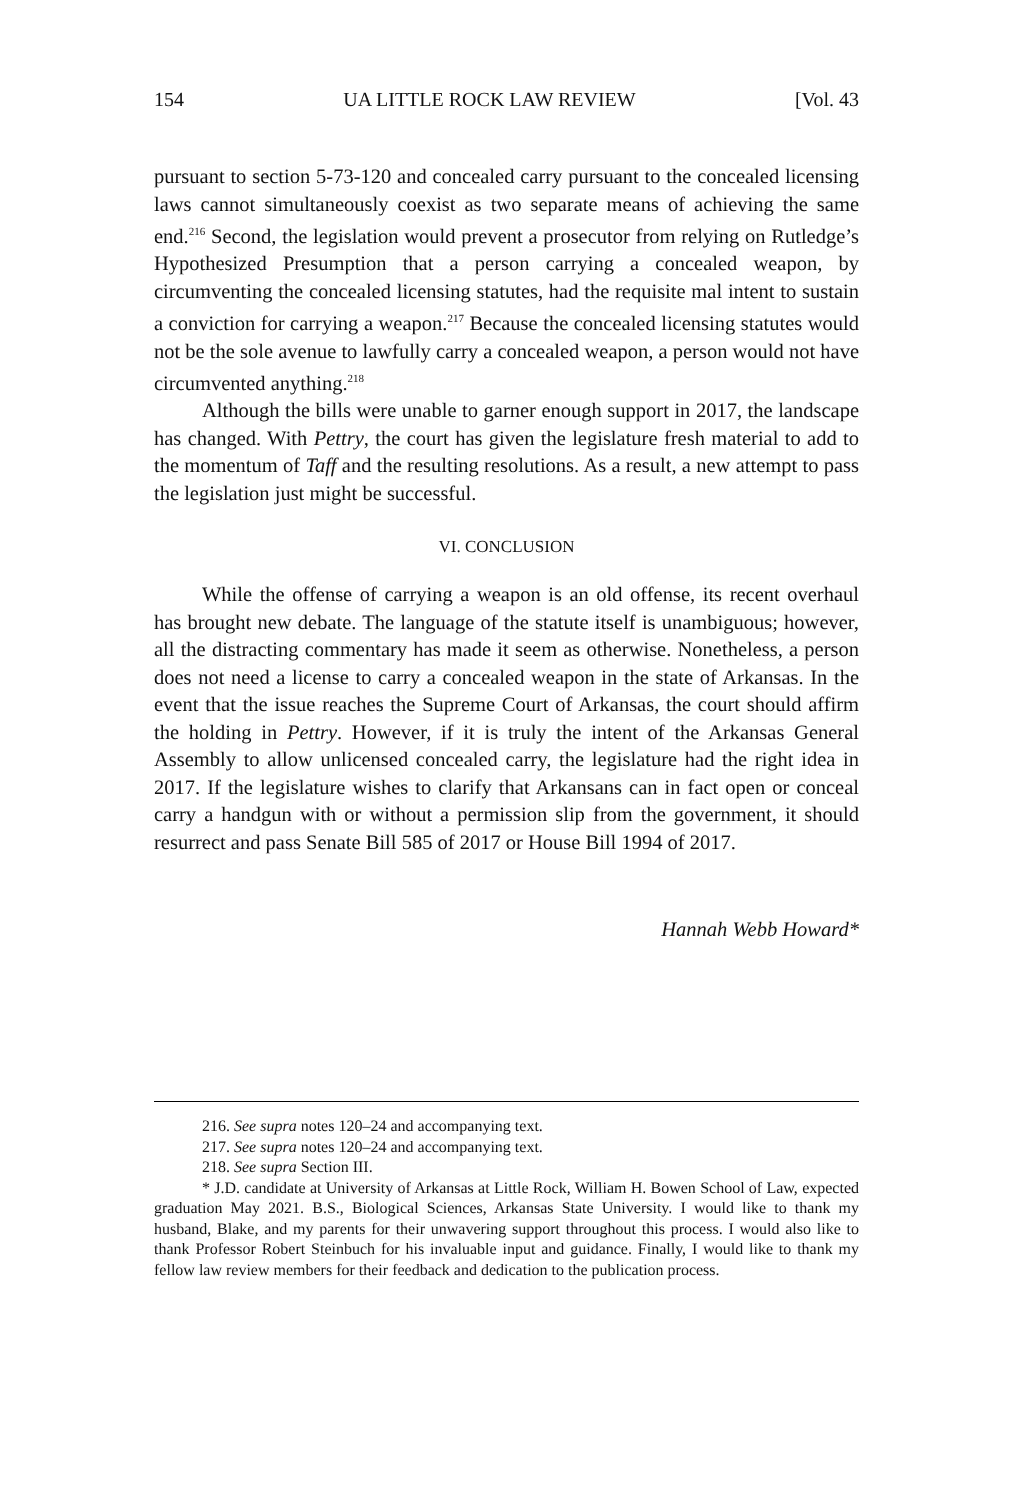154 UA LITTLE ROCK LAW REVIEW [Vol. 43
pursuant to section 5-73-120 and concealed carry pursuant to the concealed licensing laws cannot simultaneously coexist as two separate means of achieving the same end.<sup>216</sup> Second, the legislation would prevent a prosecutor from relying on Rutledge’s Hypothesized Presumption that a person carrying a concealed weapon, by circumventing the concealed licensing statutes, had the requisite mal intent to sustain a conviction for carrying a weapon.<sup>217</sup> Because the concealed licensing statutes would not be the sole avenue to lawfully carry a concealed weapon, a person would not have circumvented anything.<sup>218</sup>
Although the bills were unable to garner enough support in 2017, the landscape has changed. With Pettry, the court has given the legislature fresh material to add to the momentum of Taff and the resulting resolutions. As a result, a new attempt to pass the legislation just might be successful.
VI. CONCLUSION
While the offense of carrying a weapon is an old offense, its recent overhaul has brought new debate. The language of the statute itself is unambiguous; however, all the distracting commentary has made it seem as otherwise. Nonetheless, a person does not need a license to carry a concealed weapon in the state of Arkansas. In the event that the issue reaches the Supreme Court of Arkansas, the court should affirm the holding in Pettry. However, if it is truly the intent of the Arkansas General Assembly to allow unlicensed concealed carry, the legislature had the right idea in 2017. If the legislature wishes to clarify that Arkansans can in fact open or conceal carry a handgun with or without a permission slip from the government, it should resurrect and pass Senate Bill 585 of 2017 or House Bill 1994 of 2017.
Hannah Webb Howard*
216. See supra notes 120–24 and accompanying text.
217. See supra notes 120–24 and accompanying text.
218. See supra Section III.
* J.D. candidate at University of Arkansas at Little Rock, William H. Bowen School of Law, expected graduation May 2021. B.S., Biological Sciences, Arkansas State University. I would like to thank my husband, Blake, and my parents for their unwavering support throughout this process. I would also like to thank Professor Robert Steinbuch for his invaluable input and guidance. Finally, I would like to thank my fellow law review members for their feedback and dedication to the publication process.